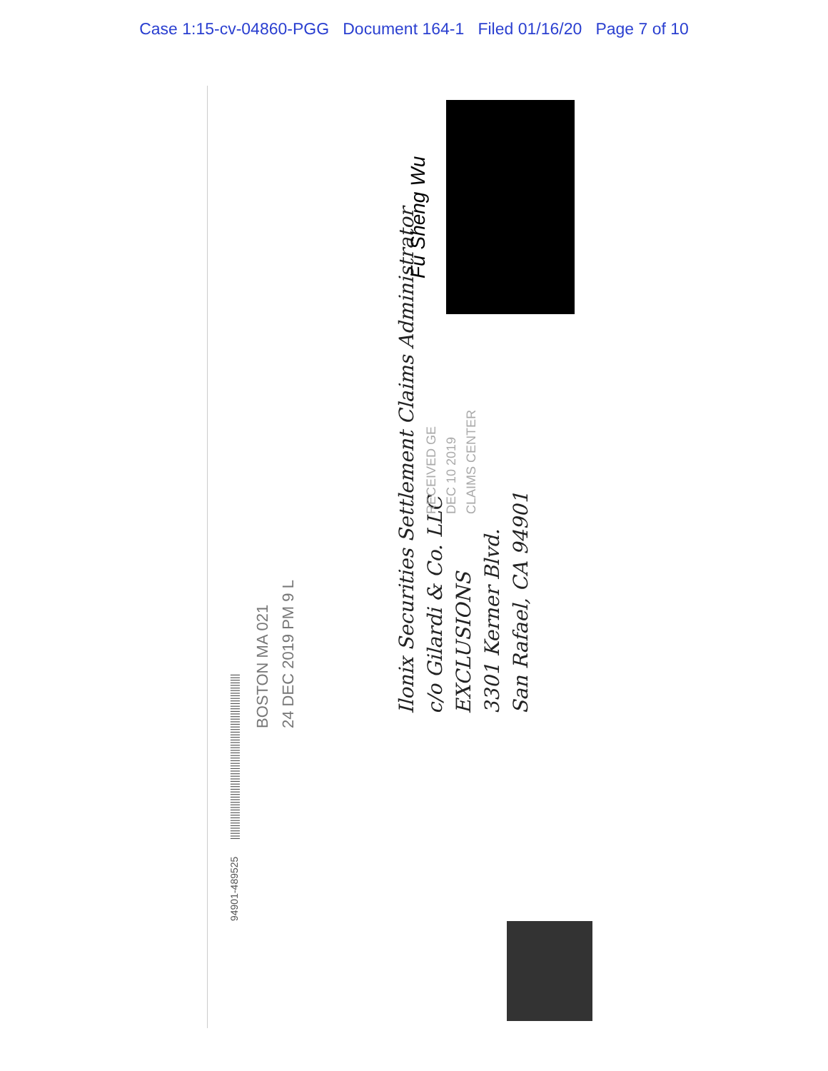Case 1:15-cv-04860-PGG Document 164-1 Filed 01/16/20 Page 7 of 10
94901-489525 ||||||||||||||||||||||||||||||||||||||||||||||||||||||||||||||||
Ilonix Securities Settlement Claims Administrator
c/o Gilardi & Co. LLC
EXCLUSIONS
3301 Kerner Blvd.
San Rafael, CA 94901
RECEIVED GE
DEC 10 2019
CLAIMS CENTER
BOSTON MA 021
24 DEC 2019 PM 9 L
Fu Sheng Wu